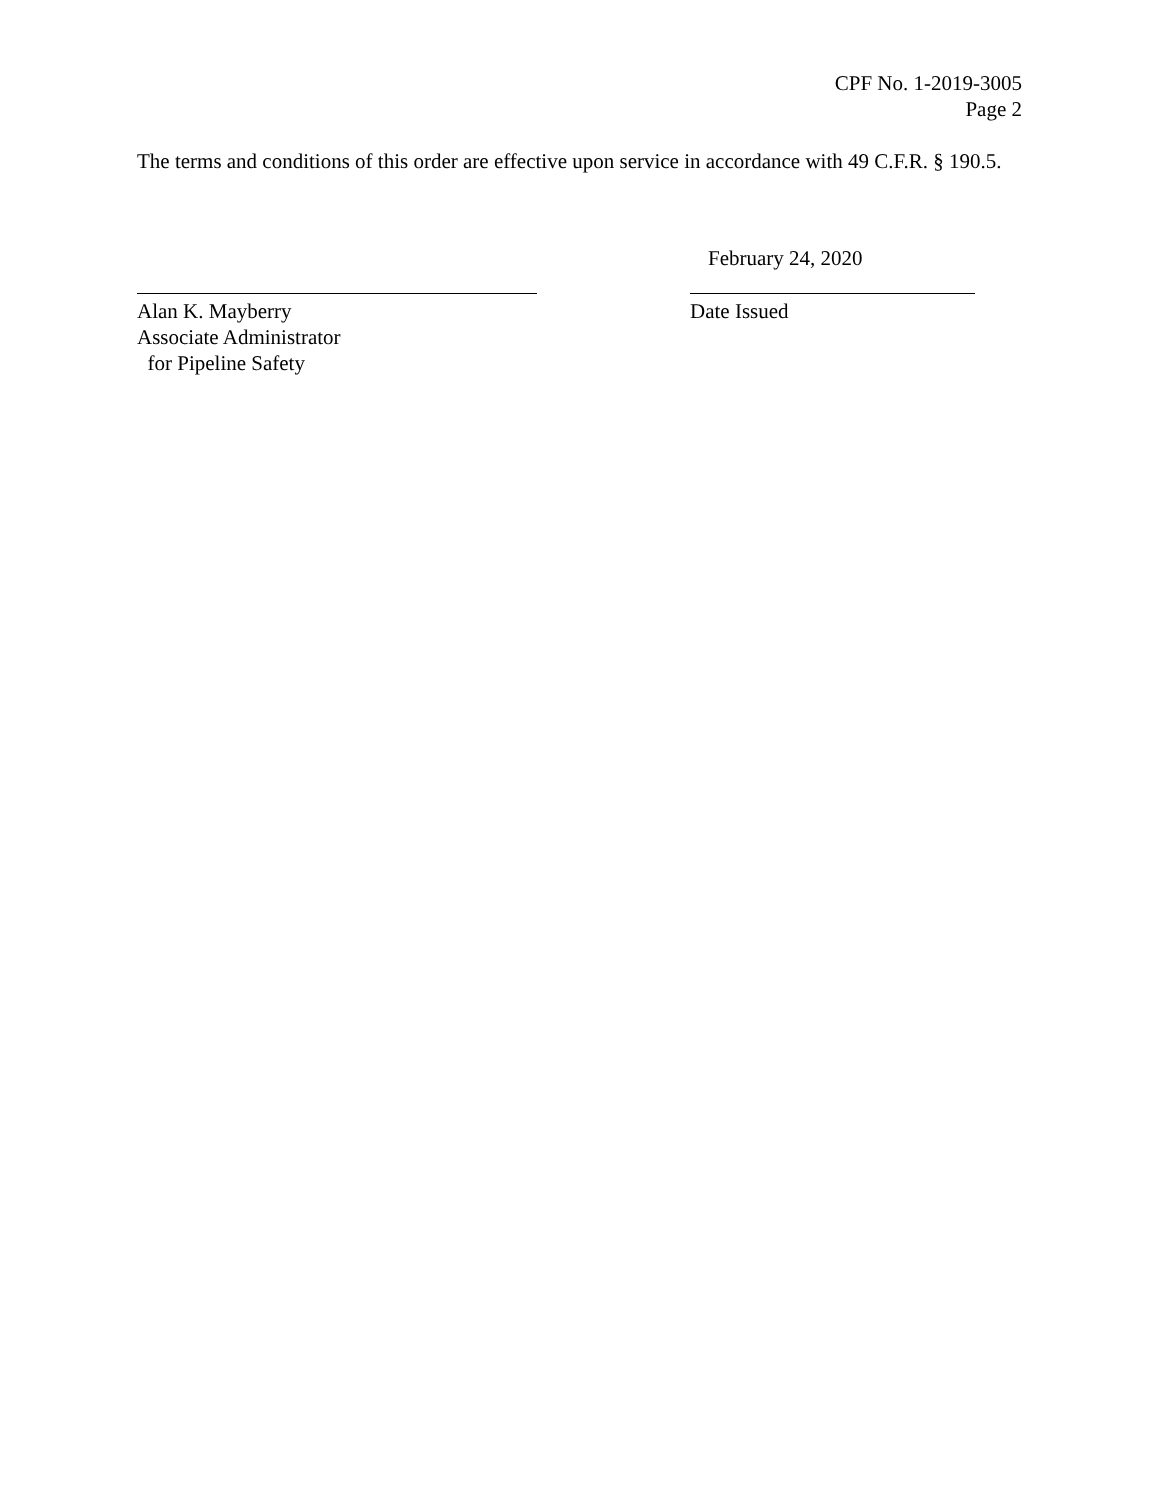CPF No. 1-2019-3005
Page 2
The terms and conditions of this order are effective upon service in accordance with 49 C.F.R. § 190.5.
Alan K. Mayberry
Associate Administrator
for Pipeline Safety
February 24, 2020
Date Issued